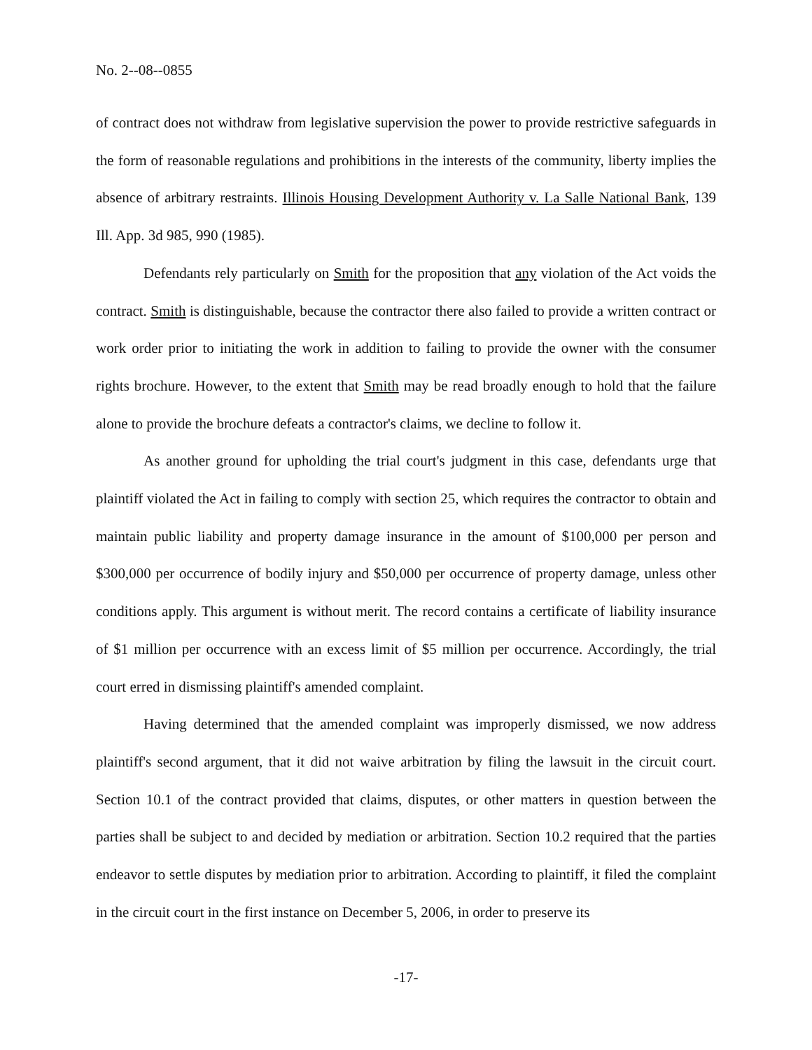No. 2--08--0855
of contract does not withdraw from legislative supervision the power to provide restrictive safeguards in the form of reasonable regulations and prohibitions in the interests of the community, liberty implies the absence of arbitrary restraints. Illinois Housing Development Authority v. La Salle National Bank, 139 Ill. App. 3d 985, 990 (1985).
Defendants rely particularly on Smith for the proposition that any violation of the Act voids the contract. Smith is distinguishable, because the contractor there also failed to provide a written contract or work order prior to initiating the work in addition to failing to provide the owner with the consumer rights brochure. However, to the extent that Smith may be read broadly enough to hold that the failure alone to provide the brochure defeats a contractor's claims, we decline to follow it.
As another ground for upholding the trial court's judgment in this case, defendants urge that plaintiff violated the Act in failing to comply with section 25, which requires the contractor to obtain and maintain public liability and property damage insurance in the amount of $100,000 per person and $300,000 per occurrence of bodily injury and $50,000 per occurrence of property damage, unless other conditions apply. This argument is without merit. The record contains a certificate of liability insurance of $1 million per occurrence with an excess limit of $5 million per occurrence. Accordingly, the trial court erred in dismissing plaintiff's amended complaint.
Having determined that the amended complaint was improperly dismissed, we now address plaintiff's second argument, that it did not waive arbitration by filing the lawsuit in the circuit court. Section 10.1 of the contract provided that claims, disputes, or other matters in question between the parties shall be subject to and decided by mediation or arbitration. Section 10.2 required that the parties endeavor to settle disputes by mediation prior to arbitration. According to plaintiff, it filed the complaint in the circuit court in the first instance on December 5, 2006, in order to preserve its
-17-